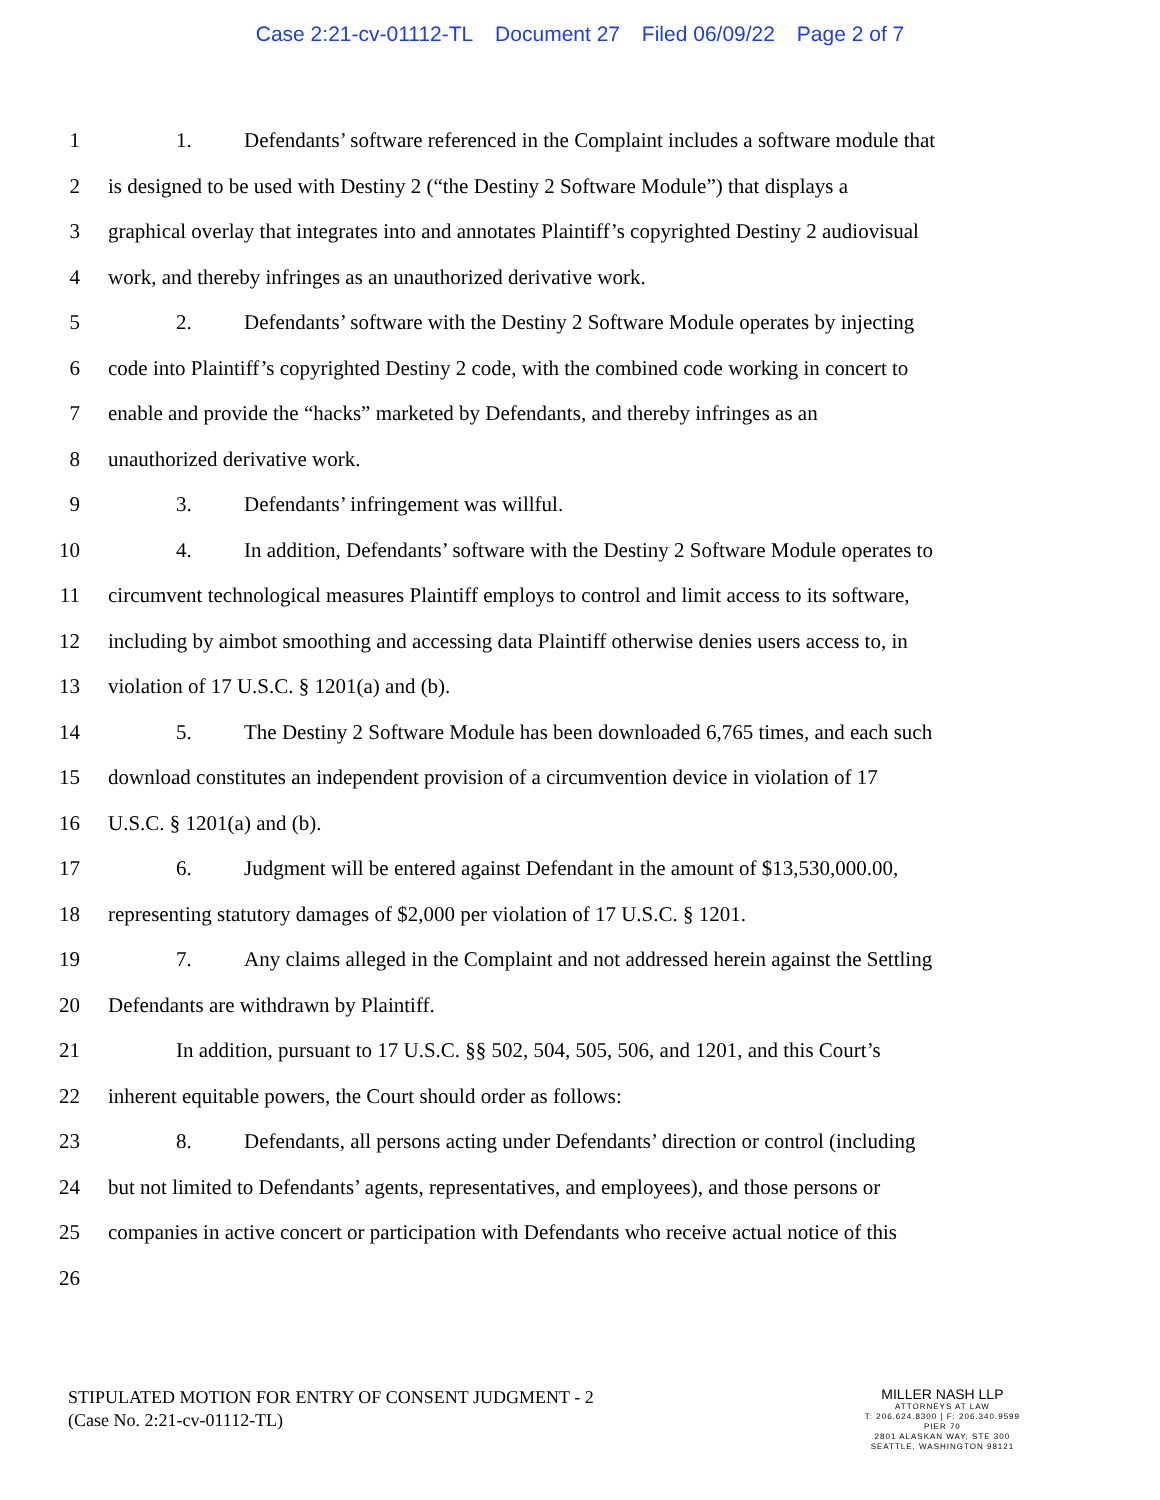Case 2:21-cv-01112-TL Document 27 Filed 06/09/22 Page 2 of 7
1 1. Defendants’ software referenced in the Complaint includes a software module that
2 is designed to be used with Destiny 2 (“the Destiny 2 Software Module”) that displays a
3 graphical overlay that integrates into and annotates Plaintiff’s copyrighted Destiny 2 audiovisual
4 work, and thereby infringes as an unauthorized derivative work.
5 2. Defendants’ software with the Destiny 2 Software Module operates by injecting
6 code into Plaintiff’s copyrighted Destiny 2 code, with the combined code working in concert to
7 enable and provide the “hacks” marketed by Defendants, and thereby infringes as an
8 unauthorized derivative work.
9 3. Defendants’ infringement was willful.
10 4. In addition, Defendants’ software with the Destiny 2 Software Module operates to
11 circumvent technological measures Plaintiff employs to control and limit access to its software,
12 including by aimbot smoothing and accessing data Plaintiff otherwise denies users access to, in
13 violation of 17 U.S.C. § 1201(a) and (b).
14 5. The Destiny 2 Software Module has been downloaded 6,765 times, and each such
15 download constitutes an independent provision of a circumvention device in violation of 17
16 U.S.C. § 1201(a) and (b).
17 6. Judgment will be entered against Defendant in the amount of $13,530,000.00,
18 representing statutory damages of $2,000 per violation of 17 U.S.C. § 1201.
19 7. Any claims alleged in the Complaint and not addressed herein against the Settling
20 Defendants are withdrawn by Plaintiff.
21 In addition, pursuant to 17 U.S.C. §§ 502, 504, 505, 506, and 1201, and this Court’s
22 inherent equitable powers, the Court should order as follows:
23 8. Defendants, all persons acting under Defendants’ direction or control (including
24 but not limited to Defendants’ agents, representatives, and employees), and those persons or
25 companies in active concert or participation with Defendants who receive actual notice of this
26
STIPULATED MOTION FOR ENTRY OF CONSENT JUDGMENT - 2
(Case No. 2:21-cv-01112-TL)
MILLER NASH LLP
ATTORNEYS AT LAW
T: 206.624.8300 | F: 206.340.9599
PIER 70
2801 ALASKAN WAY, STE 300
SEATTLE, WASHINGTON 98121